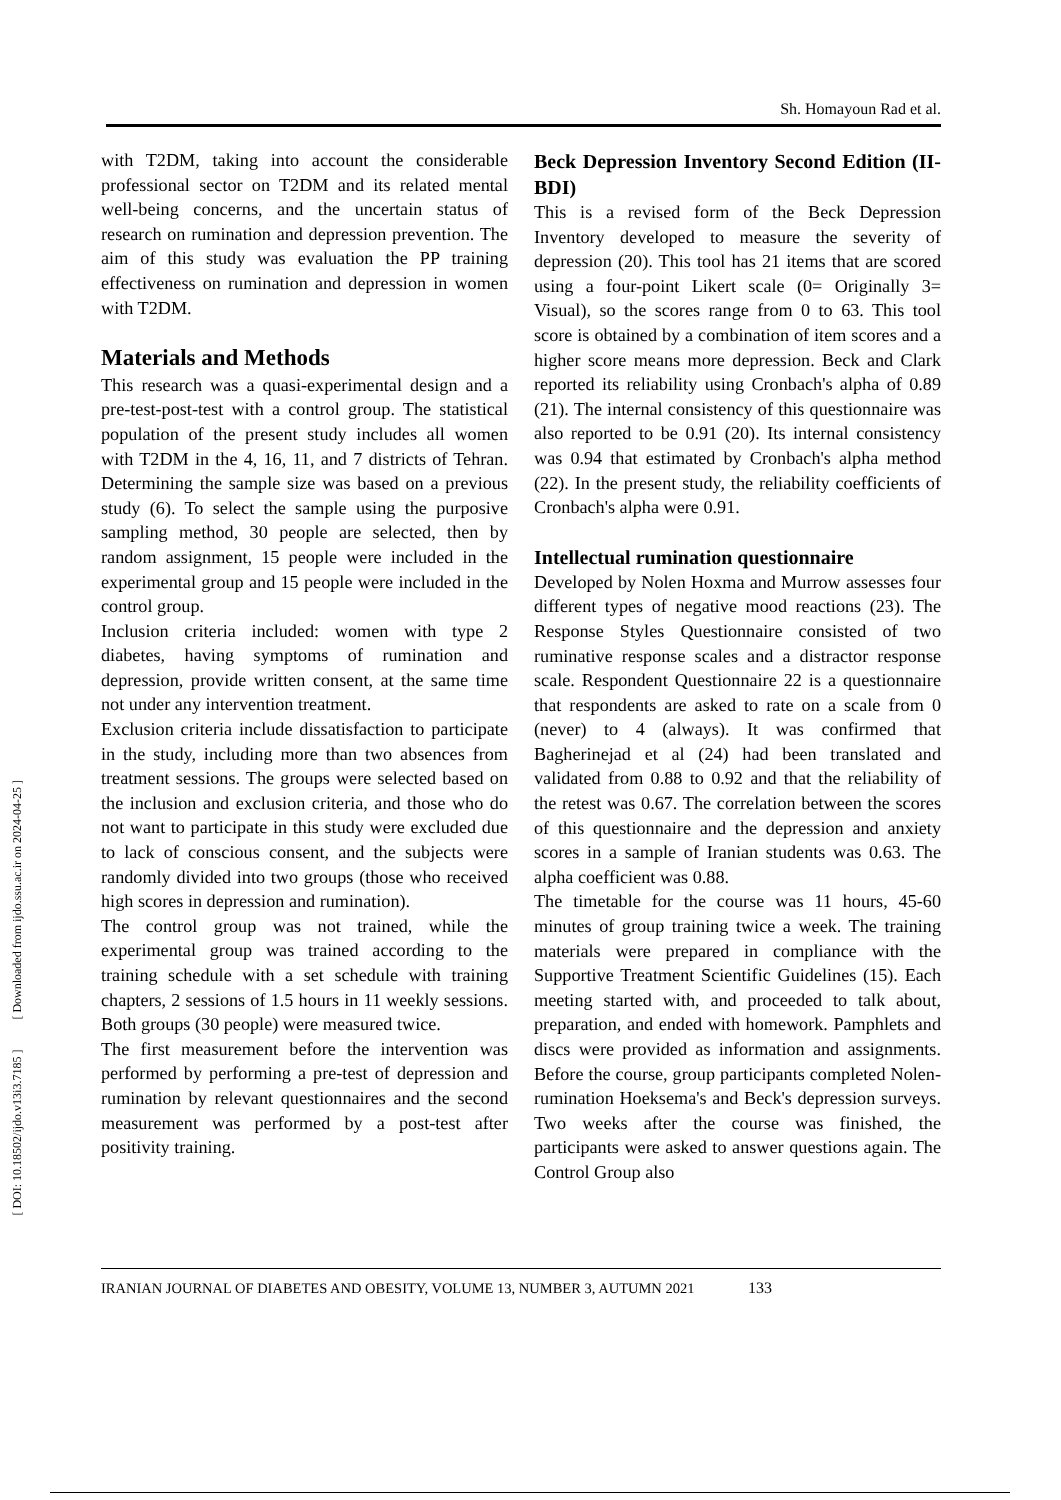Sh. Homayoun Rad et al.
[ DOI: 10.18502/ijdo.v13i3.7185 ] [ Downloaded from ijdo.ssu.ac.ir on 2024-04-25 ]
with T2DM, taking into account the considerable professional sector on T2DM and its related mental well-being concerns, and the uncertain status of research on rumination and depression prevention. The aim of this study was evaluation the PP training effectiveness on rumination and depression in women with T2DM.
Materials and Methods
This research was a quasi-experimental design and a pre-test-post-test with a control group. The statistical population of the present study includes all women with T2DM in the 4, 16, 11, and 7 districts of Tehran. Determining the sample size was based on a previous study (6). To select the sample using the purposive sampling method, 30 people are selected, then by random assignment, 15 people were included in the experimental group and 15 people were included in the control group.
Inclusion criteria included: women with type 2 diabetes, having symptoms of rumination and depression, provide written consent, at the same time not under any intervention treatment.
Exclusion criteria include dissatisfaction to participate in the study, including more than two absences from treatment sessions. The groups were selected based on the inclusion and exclusion criteria, and those who do not want to participate in this study were excluded due to lack of conscious consent, and the subjects were randomly divided into two groups (those who received high scores in depression and rumination).
The control group was not trained, while the experimental group was trained according to the training schedule with a set schedule with training chapters, 2 sessions of 1.5 hours in 11 weekly sessions. Both groups (30 people) were measured twice.
The first measurement before the intervention was performed by performing a pre-test of depression and rumination by relevant questionnaires and the second measurement was performed by a post-test after positivity training.
Beck Depression Inventory Second Edition (II-BDI)
This is a revised form of the Beck Depression Inventory developed to measure the severity of depression (20). This tool has 21 items that are scored using a four-point Likert scale (0= Originally 3= Visual), so the scores range from 0 to 63. This tool score is obtained by a combination of item scores and a higher score means more depression. Beck and Clark reported its reliability using Cronbach's alpha of 0.89 (21). The internal consistency of this questionnaire was also reported to be 0.91 (20). Its internal consistency was 0.94 that estimated by Cronbach's alpha method (22). In the present study, the reliability coefficients of Cronbach's alpha were 0.91.
Intellectual rumination questionnaire
Developed by Nolen Hoxma and Murrow assesses four different types of negative mood reactions (23). The Response Styles Questionnaire consisted of two ruminative response scales and a distractor response scale. Respondent Questionnaire 22 is a questionnaire that respondents are asked to rate on a scale from 0 (never) to 4 (always). It was confirmed that Bagherinejad et al (24) had been translated and validated from 0.88 to 0.92 and that the reliability of the retest was 0.67. The correlation between the scores of this questionnaire and the depression and anxiety scores in a sample of Iranian students was 0.63. The alpha coefficient was 0.88.
The timetable for the course was 11 hours, 45-60 minutes of group training twice a week. The training materials were prepared in compliance with the Supportive Treatment Scientific Guidelines (15). Each meeting started with, and proceeded to talk about, preparation, and ended with homework. Pamphlets and discs were provided as information and assignments. Before the course, group participants completed Nolen-rumination Hoeksema's and Beck's depression surveys. Two weeks after the course was finished, the participants were asked to answer questions again. The Control Group also
IRANIAN JOURNAL OF DIABETES AND OBESITY, VOLUME 13, NUMBER 3, AUTUMN 2021 133